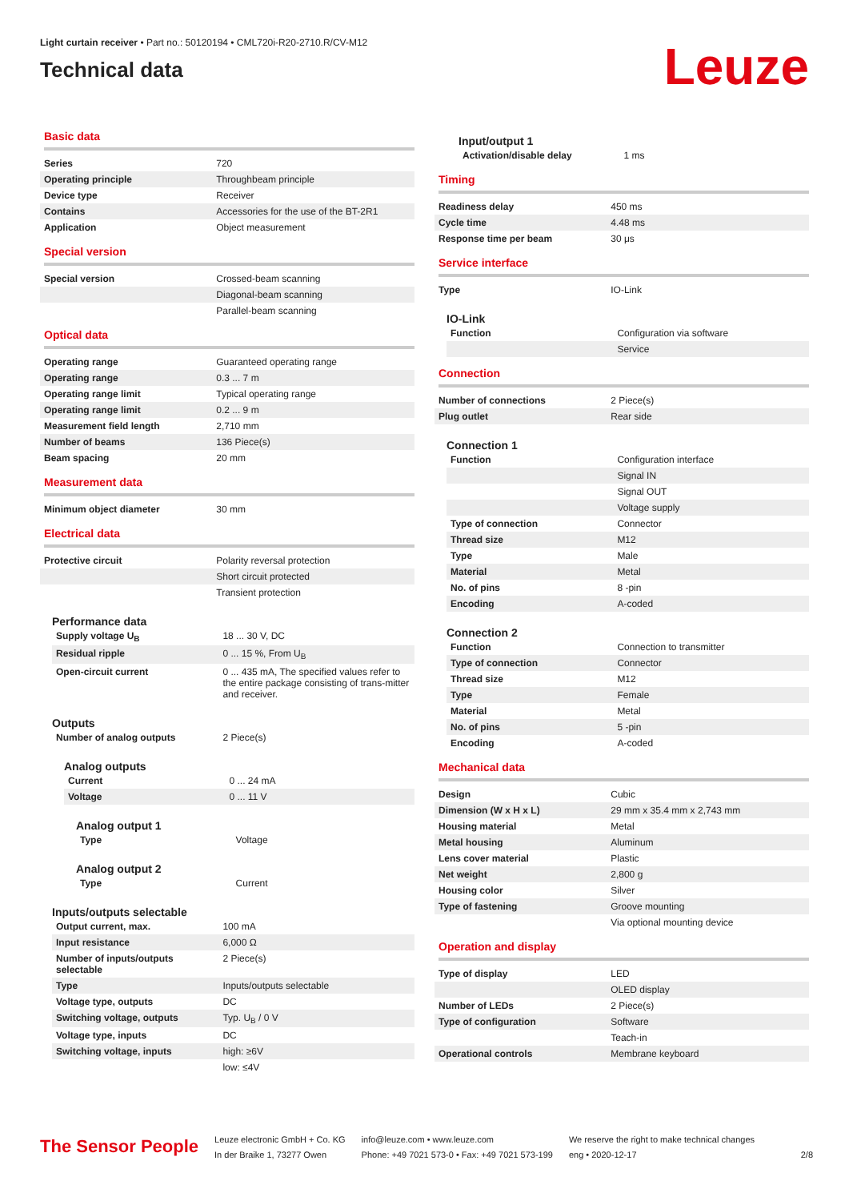Light curtain receiver • Part no.: 50120194 • CML720i-R20-2710.R/CV-M12
Technical data
Leuze
Basic data
| Series | 720 |
| Operating principle | Throughbeam principle |
| Device type | Receiver |
| Contains | Accessories for the use of the BT-2R1 |
| Application | Object measurement |
Special version
| Special version | Crossed-beam scanning |
| | Diagonal-beam scanning |
| | Parallel-beam scanning |
Optical data
| Operating range | Guaranteed operating range |
| Operating range | 0.3 ... 7 m |
| Operating range limit | Typical operating range |
| Operating range limit | 0.2 ... 9 m |
| Measurement field length | 2,710 mm |
| Number of beams | 136 Piece(s) |
| Beam spacing | 20 mm |
Measurement data
| Minimum object diameter | 30 mm |
Electrical data
| Protective circuit | Polarity reversal protection |
| | Short circuit protected |
| | Transient protection |
Performance data
| Supply voltage U<sub>B</sub> | 18 ... 30 V, DC |
| Residual ripple | 0 ... 15 %, From U<sub>B</sub> |
| Open-circuit current | 0 ... 435 mA, The specified values refer to the entire package consisting of trans-mitter and receiver. |
Outputs
| Number of analog outputs | 2 Piece(s) |
Analog outputs
| Current | 0 ... 24 mA |
| Voltage | 0 ... 11 V |
Analog output 1
| Type | Voltage |
Analog output 2
| Type | Current |
Inputs/outputs selectable
| Output current, max. | 100 mA |
| Input resistance | 6,000 Ω |
| Number of inputs/outputs selectable | 2 Piece(s) |
| Type | Inputs/outputs selectable |
| Voltage type, outputs | DC |
| Switching voltage, outputs | Typ. U<sub>B</sub> / 0 V |
| Voltage type, inputs | DC |
| Switching voltage, inputs | high: ≥6V |
| | low: ≤4V |
Input/output 1
| Activation/disable delay | 1 ms |
Timing
| Readiness delay | 450 ms |
| Cycle time | 4.48 ms |
| Response time per beam | 30 μs |
Service interface
| Type | IO-Link |
IO-Link
| Function | Configuration via software |
| | Service |
Connection
| Number of connections | 2 Piece(s) |
| Plug outlet | Rear side |
Connection 1
| Function | Configuration interface |
| | Signal IN |
| | Signal OUT |
| | Voltage supply |
| Type of connection | Connector |
| Thread size | M12 |
| Type | Male |
| Material | Metal |
| No. of pins | 8 -pin |
| Encoding | A-coded |
Connection 2
| Function | Connection to transmitter |
| Type of connection | Connector |
| Thread size | M12 |
| Type | Female |
| Material | Metal |
| No. of pins | 5 -pin |
| Encoding | A-coded |
Mechanical data
| Design | Cubic |
| Dimension (W x H x L) | 29 mm x 35.4 mm x 2,743 mm |
| Housing material | Metal |
| Metal housing | Aluminum |
| Lens cover material | Plastic |
| Net weight | 2,800 g |
| Housing color | Silver |
| Type of fastening | Groove mounting |
| | Via optional mounting device |
Operation and display
| Type of display | LED |
| | OLED display |
| Number of LEDs | 2 Piece(s) |
| Type of configuration | Software |
| | Teach-in |
| Operational controls | Membrane keyboard |
The Sensor People
Leuze electronic GmbH + Co. KG
In der Braike 1, 73277 Owen
info@leuze.com • www.leuze.com
Phone: +49 7021 573-0 • Fax: +49 7021 573-199
We reserve the right to make technical changes
eng • 2020-12-17
2/8